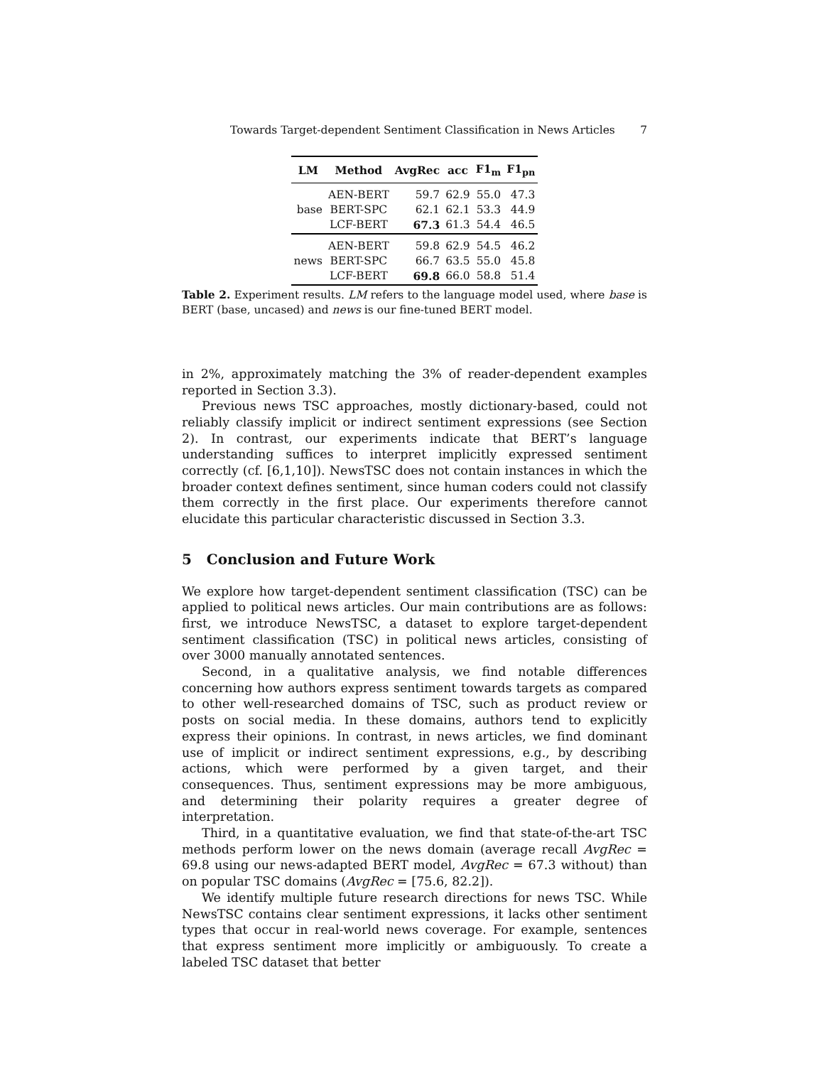Towards Target-dependent Sentiment Classification in News Articles 7
| LM | Method | AvgRec | acc | F1<sub>m</sub> | F1<sub>pn</sub> |
| --- | --- | --- | --- | --- | --- |
| | AEN-BERT | 59.7 | 62.9 | 55.0 | 47.3 |
| base | BERT-SPC | 62.1 | 62.1 | 53.3 | 44.9 |
| | LCF-BERT | 67.3 | 61.3 | 54.4 | 46.5 |
| | AEN-BERT | 59.8 | 62.9 | 54.5 | 46.2 |
| news | BERT-SPC | 66.7 | 63.5 | 55.0 | 45.8 |
| | LCF-BERT | 69.8 | 66.0 | 58.8 | 51.4 |
Table 2. Experiment results. LM refers to the language model used, where base is BERT (base, uncased) and news is our fine-tuned BERT model.
in 2%, approximately matching the 3% of reader-dependent examples reported in Section 3.3).
Previous news TSC approaches, mostly dictionary-based, could not reliably classify implicit or indirect sentiment expressions (see Section 2). In contrast, our experiments indicate that BERT’s language understanding suffices to interpret implicitly expressed sentiment correctly (cf. [6,1,10]). NewsTSC does not contain instances in which the broader context defines sentiment, since human coders could not classify them correctly in the first place. Our experiments therefore cannot elucidate this particular characteristic discussed in Section 3.3.
5 Conclusion and Future Work
We explore how target-dependent sentiment classification (TSC) can be applied to political news articles. Our main contributions are as follows: first, we introduce NewsTSC, a dataset to explore target-dependent sentiment classification (TSC) in political news articles, consisting of over 3000 manually annotated sentences.
Second, in a qualitative analysis, we find notable differences concerning how authors express sentiment towards targets as compared to other well-researched domains of TSC, such as product review or posts on social media. In these domains, authors tend to explicitly express their opinions. In contrast, in news articles, we find dominant use of implicit or indirect sentiment expressions, e.g., by describing actions, which were performed by a given target, and their consequences. Thus, sentiment expressions may be more ambiguous, and determining their polarity requires a greater degree of interpretation.
Third, in a quantitative evaluation, we find that state-of-the-art TSC methods perform lower on the news domain (average recall AvgRec = 69.8 using our news-adapted BERT model, AvgRec = 67.3 without) than on popular TSC domains (AvgRec = [75.6, 82.2]).
We identify multiple future research directions for news TSC. While NewsTSC contains clear sentiment expressions, it lacks other sentiment types that occur in real-world news coverage. For example, sentences that express sentiment more implicitly or ambiguously. To create a labeled TSC dataset that better